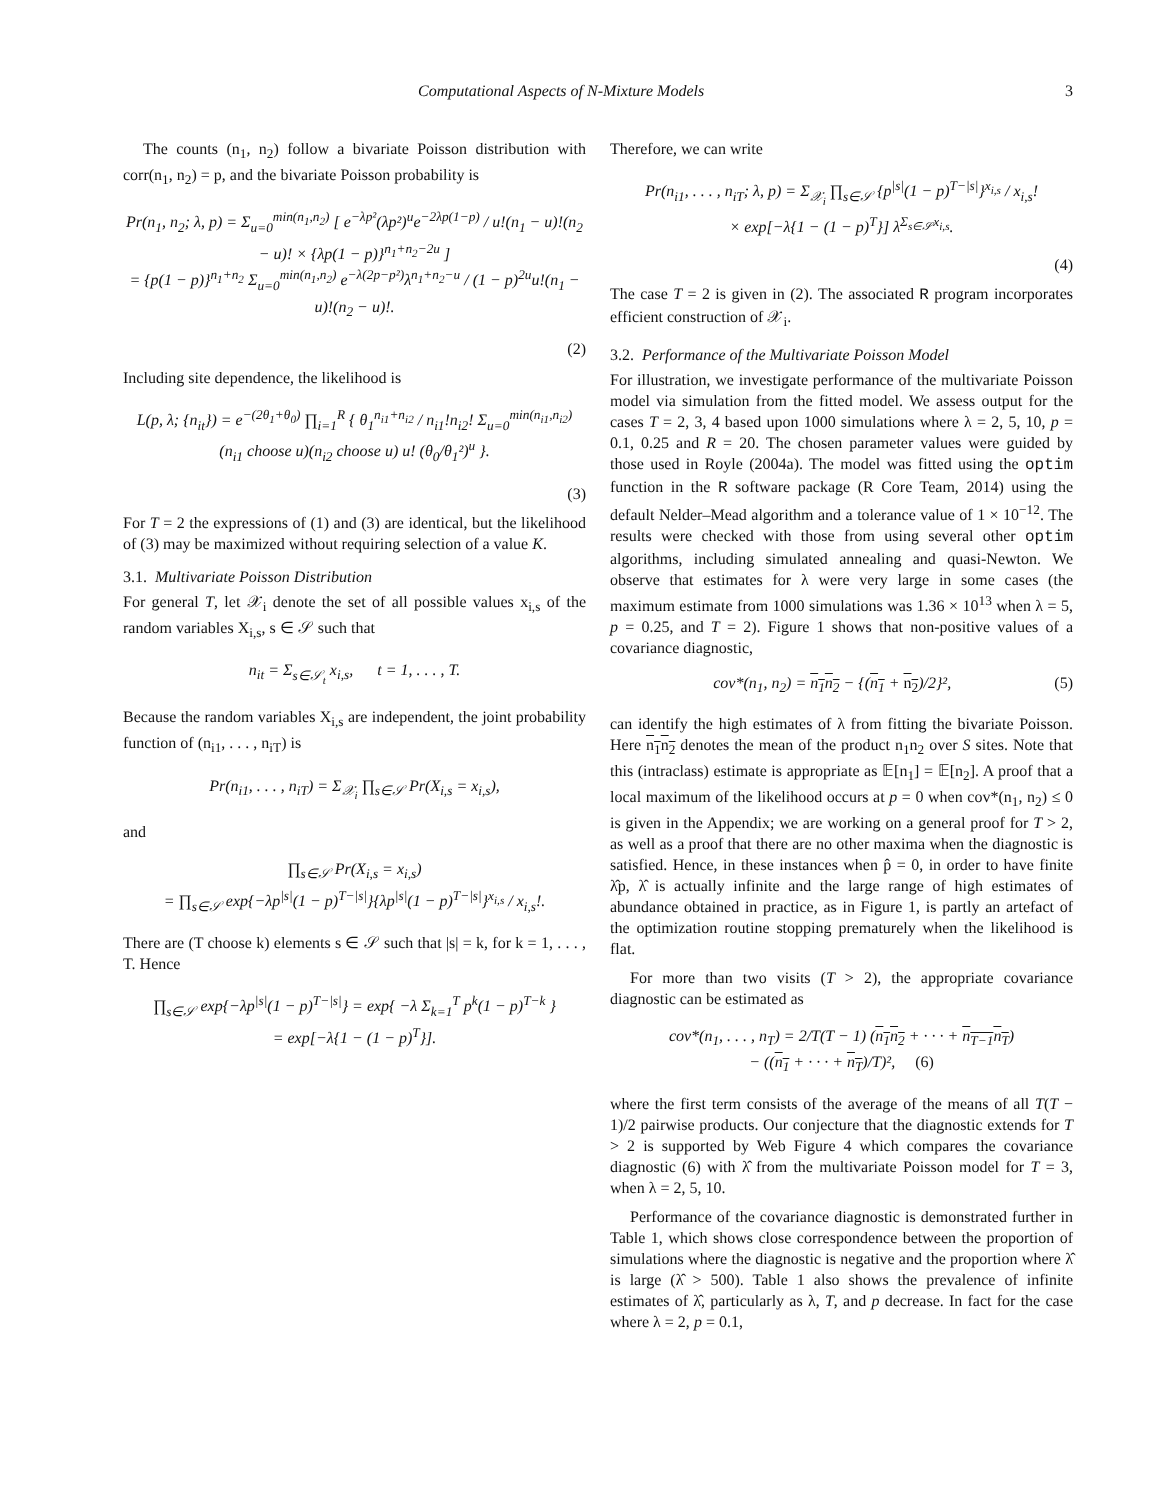Computational Aspects of N-Mixture Models 3
The counts (n<sub>1</sub>, n<sub>2</sub>) follow a bivariate Poisson distribution with corr(n<sub>1</sub>, n<sub>2</sub>) = p, and the bivariate Poisson probability is
Pr(n<sub>1</sub>, n<sub>2</sub>; λ, p) = Σ<sub>u=0</sub><sup>min(n<sub>1</sub>,n<sub>2</sub>)</sup> [ e<sup>−λp²</sup>(λp²)<sup>u</sup>e<sup>−2λp(1−p)</sup> / u!(n<sub>1</sub> − u)!(n<sub>2</sub> − u)! × {λp(1 − p)}<sup>n<sub>1</sub>+n<sub>2</sub>−2u</sup> ]
= {p(1 − p)}<sup>n<sub>1</sub>+n<sub>2</sub></sup> Σ<sub>u=0</sub><sup>min(n<sub>1</sub>,n<sub>2</sub>)</sup> e<sup>−λ(2p−p²)</sup>λ<sup>n<sub>1</sub>+n<sub>2</sub>−u</sup> / (1 − p)<sup>2u</sup>u!(n<sub>1</sub> − u)!(n<sub>2</sub> − u)!.
(2)
Including site dependence, the likelihood is
L(p, λ; {n<sub>it</sub>}) = e<sup>−(2θ<sub>1</sub>+θ<sub>0</sub>)</sup> ∏<sub>i=1</sub><sup>R</sup> { θ<sub>1</sub><sup>n<sub>i1</sub>+n<sub>i2</sub></sup> / n<sub>i1</sub>!n<sub>i2</sub>! Σ<sub>u=0</sub><sup>min(n<sub>i1</sub>,n<sub>i2</sub>)</sup> (n<sub>i1</sub> choose u)(n<sub>i2</sub> choose u) u! (θ<sub>0</sub>/θ<sub>1</sub>²)<sup>u</sup> }.
(3)
For T = 2 the expressions of (1) and (3) are identical, but the likelihood of (3) may be maximized without requiring selection of a value K.
3.1. Multivariate Poisson Distribution
For general T, let 𝒳<sub>i</sub> denote the set of all possible values x<sub>i,s</sub> of the random variables X<sub>i,s</sub>, s ∈ 𝒮 such that
n<sub>it</sub> = Σ<sub>s∈𝒮<sub>t</sub></sub> x<sub>i,s</sub>, t = 1, . . . , T.
Because the random variables X<sub>i,s</sub> are independent, the joint probability function of (n<sub>i1</sub>, . . . , n<sub>iT</sub>) is
Pr(n<sub>i1</sub>, . . . , n<sub>iT</sub>) = Σ<sub>𝒳<sub>i</sub></sub> ∏<sub>s∈𝒮</sub> Pr(X<sub>i,s</sub> = x<sub>i,s</sub>),
and
∏<sub>s∈𝒮</sub> Pr(X<sub>i,s</sub> = x<sub>i,s</sub>)
= ∏<sub>s∈𝒮</sub> exp{−λp<sup>|s|</sup>(1 − p)<sup>T−|s|</sup>}{λp<sup>|s|</sup>(1 − p)<sup>T−|s|</sup>}<sup>x<sub>i,s</sub></sup> / x<sub>i,s</sub>!.
There are (T choose k) elements s ∈ 𝒮 such that |s| = k, for k = 1, . . . , T. Hence
∏<sub>s∈𝒮</sub> exp{−λp<sup>|s|</sup>(1 − p)<sup>T−|s|</sup>} = exp{ −λ Σ<sub>k=1</sub><sup>T</sup> p<sup>k</sup>(1 − p)<sup>T−k</sup> }
= exp[−λ{1 − (1 − p)<sup>T</sup>}].
Therefore, we can write
Pr(n<sub>i1</sub>, . . . , n<sub>iT</sub>; λ, p) = Σ<sub>𝒳<sub>i</sub></sub> ∏<sub>s∈𝒮</sub> {p<sup>|s|</sup>(1 − p)<sup>T−|s|</sup>}<sup>x<sub>i,s</sub></sup> / x<sub>i,s</sub>!
× exp[−λ{1 − (1 − p)<sup>T</sup>}] λ<sup>Σ<sub>s∈𝒮</sub>x<sub>i,s</sub></sup>.
(4)
The case T = 2 is given in (2). The associated R program incorporates efficient construction of 𝒳<sub>i</sub>.
3.2. Performance of the Multivariate Poisson Model
For illustration, we investigate performance of the multivariate Poisson model via simulation from the fitted model. We assess output for the cases T = 2, 3, 4 based upon 1000 simulations where λ = 2, 5, 10, p = 0.1, 0.25 and R = 20. The chosen parameter values were guided by those used in Royle (2004a). The model was fitted using the optim function in the R software package (R Core Team, 2014) using the default Nelder–Mead algorithm and a tolerance value of 1 × 10<sup>−12</sup>. The results were checked with those from using several other optim algorithms, including simulated annealing and quasi-Newton. We observe that estimates for λ were very large in some cases (the maximum estimate from 1000 simulations was 1.36 × 10<sup>13</sup> when λ = 5, p = 0.25, and T = 2). Figure 1 shows that non-positive values of a covariance diagnostic,
cov*(n<sub>1</sub>, n<sub>2</sub>) = n<sub>1</sub>n<sub>2</sub> − {(n<sub>1</sub> + n<sub>2</sub>)/2}², (5)
can identify the high estimates of λ from fitting the bivariate Poisson. Here n<sub>1</sub>n<sub>2</sub> denotes the mean of the product n<sub>1</sub>n<sub>2</sub> over S sites. Note that this (intraclass) estimate is appropriate as 𝔼[n<sub>1</sub>] = 𝔼[n<sub>2</sub>]. A proof that a local maximum of the likelihood occurs at p = 0 when cov*(n<sub>1</sub>, n<sub>2</sub>) ≤ 0 is given in the Appendix; we are working on a general proof for T > 2, as well as a proof that there are no other maxima when the diagnostic is satisfied. Hence, in these instances when p̂ = 0, in order to have finite λ̂p, λ̂ is actually infinite and the large range of high estimates of abundance obtained in practice, as in Figure 1, is partly an artefact of the optimization routine stopping prematurely when the likelihood is flat.
For more than two visits (T > 2), the appropriate covariance diagnostic can be estimated as
cov*(n<sub>1</sub>, . . . , n<sub>T</sub>) = 2/T(T − 1) (n<sub>1</sub>n<sub>2</sub> + · · · + n<sub>T−1</sub>n<sub>T</sub>)
− ((n<sub>1</sub> + · · · + n<sub>T</sub>)/T)², (6)
where the first term consists of the average of the means of all T(T − 1)/2 pairwise products. Our conjecture that the diagnostic extends for T > 2 is supported by Web Figure 4 which compares the covariance diagnostic (6) with λ̂ from the multivariate Poisson model for T = 3, when λ = 2, 5, 10.
Performance of the covariance diagnostic is demonstrated further in Table 1, which shows close correspondence between the proportion of simulations where the diagnostic is negative and the proportion where λ̂ is large (λ̂ > 500). Table 1 also shows the prevalence of infinite estimates of λ̂, particularly as λ, T, and p decrease. In fact for the case where λ = 2, p = 0.1,